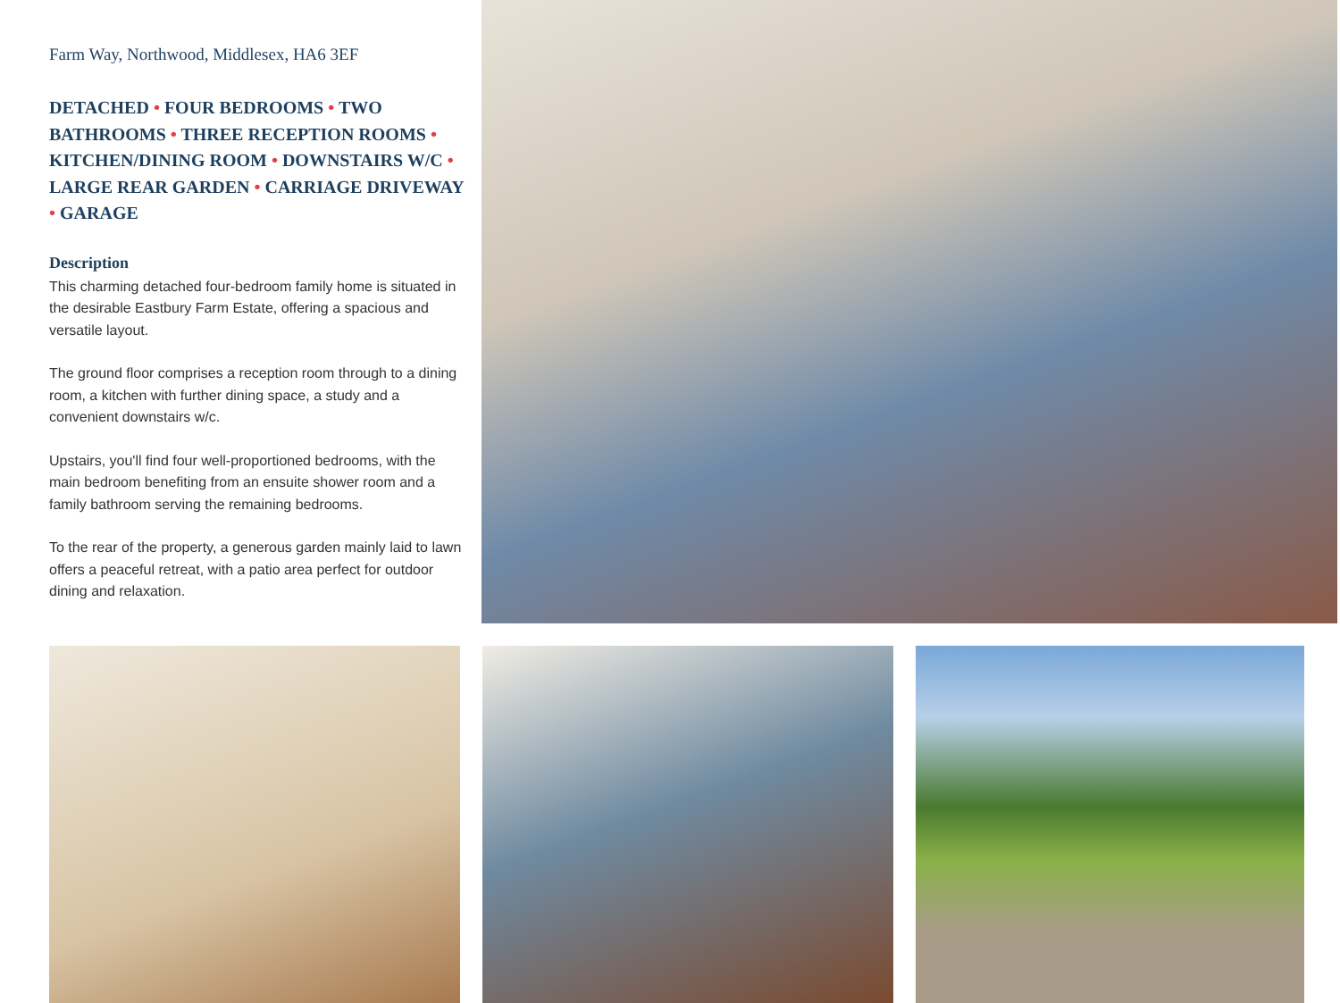Farm Way, Northwood, Middlesex, HA6 3EF
DETACHED • FOUR BEDROOMS • TWO BATHROOMS • THREE RECEPTION ROOMS • KITCHEN/DINING ROOM • DOWNSTAIRS W/C • LARGE REAR GARDEN • CARRIAGE DRIVEWAY • GARAGE
Description
This charming detached four-bedroom family home is situated in the desirable Eastbury Farm Estate, offering a spacious and versatile layout.
The ground floor comprises a reception room through to a dining room, a kitchen with further dining space, a study and a convenient downstairs w/c.
Upstairs, you'll find four well-proportioned bedrooms, with the main bedroom benefiting from an ensuite shower room and a family bathroom serving the remaining bedrooms.
To the rear of the property, a generous garden mainly laid to lawn offers a peaceful retreat, with a patio area perfect for outdoor dining and relaxation.